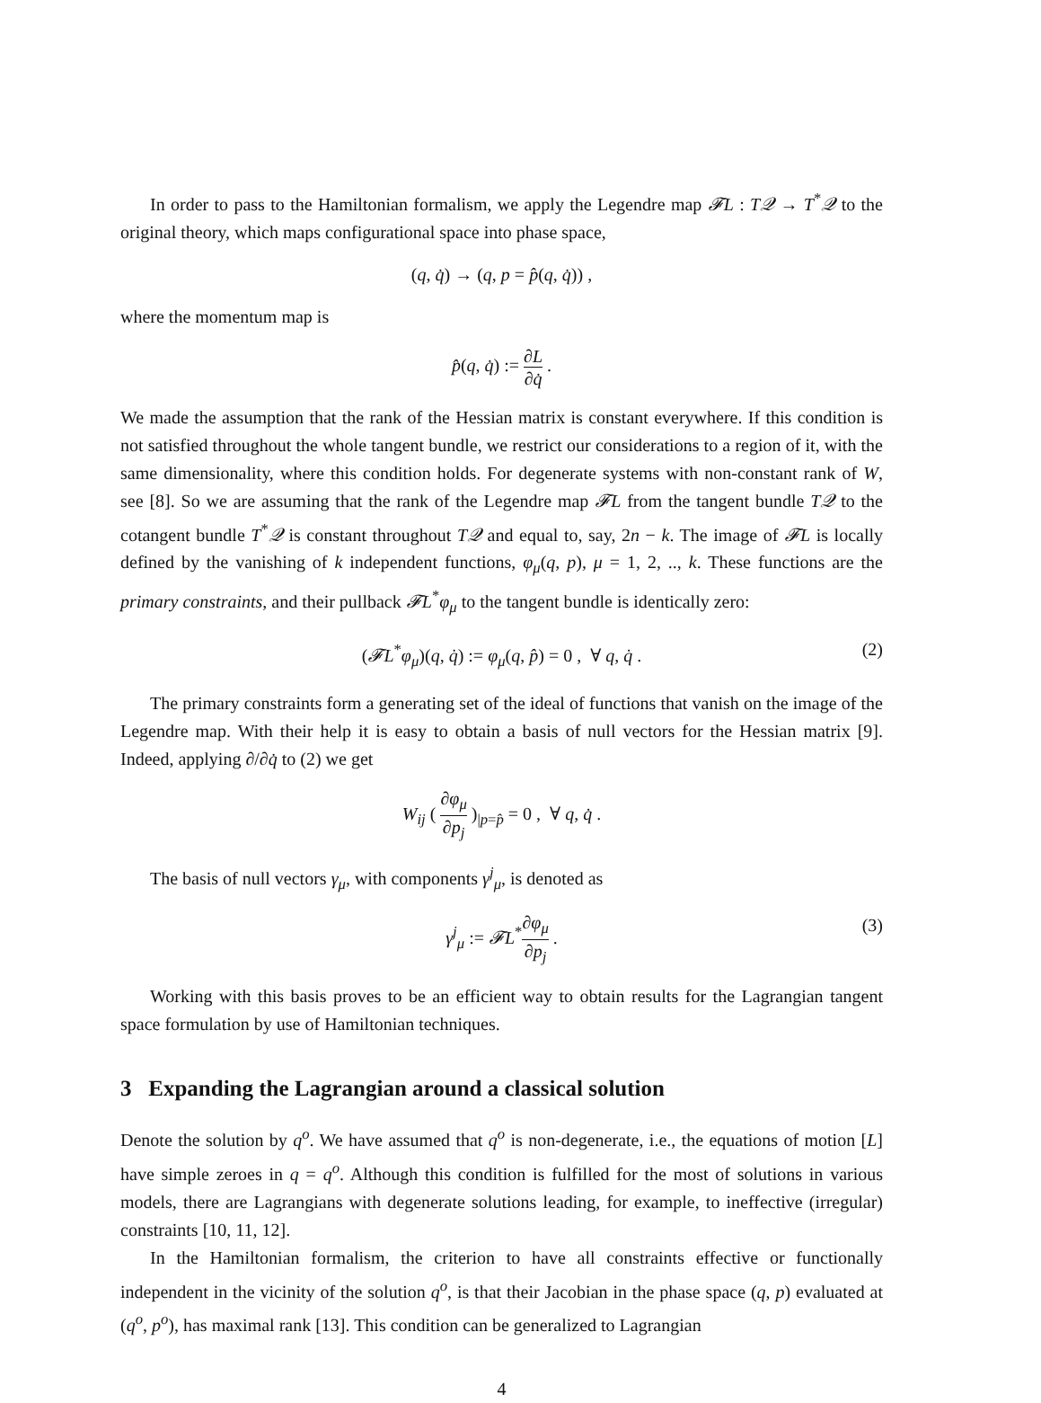In order to pass to the Hamiltonian formalism, we apply the Legendre map 𝓕L : T𝒬 → T<sup>*</sup>𝒬 to the original theory, which maps configurational space into phase space,
(q, q̇) → (q, p = p̂(q, q̇)) ,
where the momentum map is
p̂(q, q̇) := ∂L ∂q̇ .
We made the assumption that the rank of the Hessian matrix is constant everywhere. If this condition is not satisfied throughout the whole tangent bundle, we restrict our considerations to a region of it, with the same dimensionality, where this condition holds. For degenerate systems with non-constant rank of W, see [8]. So we are assuming that the rank of the Legendre map 𝓕L from the tangent bundle T𝒬 to the cotangent bundle T<sup>*</sup>𝒬 is constant throughout T𝒬 and equal to, say, 2n − k. The image of 𝓕L is locally defined by the vanishing of k independent functions, φ<sub>μ</sub>(q, p), μ = 1, 2, .., k. These functions are the primary constraints, and their pullback 𝓕L<sup>*</sup>φ<sub>μ</sub> to the tangent bundle is identically zero:
(𝓕L<sup>*</sup>φ<sub>μ</sub>)(q, q̇) := φ<sub>μ</sub>(q, p̂) = 0 , ∀ q, q̇ . (2)
The primary constraints form a generating set of the ideal of functions that vanish on the image of the Legendre map. With their help it is easy to obtain a basis of null vectors for the Hessian matrix [9]. Indeed, applying ∂/∂q̇ to (2) we get
W<sub>ij</sub> ( ∂φ<sub>μ</sub> ∂p<sub>j</sub> )<sub>|p=p̂</sub> = 0 , ∀ q, q̇ .
The basis of null vectors γ<sub>μ</sub>, with components γ<sup>j</sup><sub>μ</sub>, is denoted as
γ<sup>j</sup><sub>μ</sub> := 𝓕L<sup>*</sup>∂φ<sub>μ</sub> ∂p<sub>j</sub> .
(3)
Working with this basis proves to be an efficient way to obtain results for the Lagrangian tangent space formulation by use of Hamiltonian techniques.
3 Expanding the Lagrangian around a classical solution
Denote the solution by q<sup>o</sup>. We have assumed that q<sup>o</sup> is non-degenerate, i.e., the equations of motion [L] have simple zeroes in q = q<sup>o</sup>. Although this condition is fulfilled for the most of solutions in various models, there are Lagrangians with degenerate solutions leading, for example, to ineffective (irregular) constraints [10, 11, 12].
In the Hamiltonian formalism, the criterion to have all constraints effective or functionally independent in the vicinity of the solution q<sup>o</sup>, is that their Jacobian in the phase space (q, p) evaluated at (q<sup>o</sup>, p<sup>o</sup>), has maximal rank [13]. This condition can be generalized to Lagrangian
4